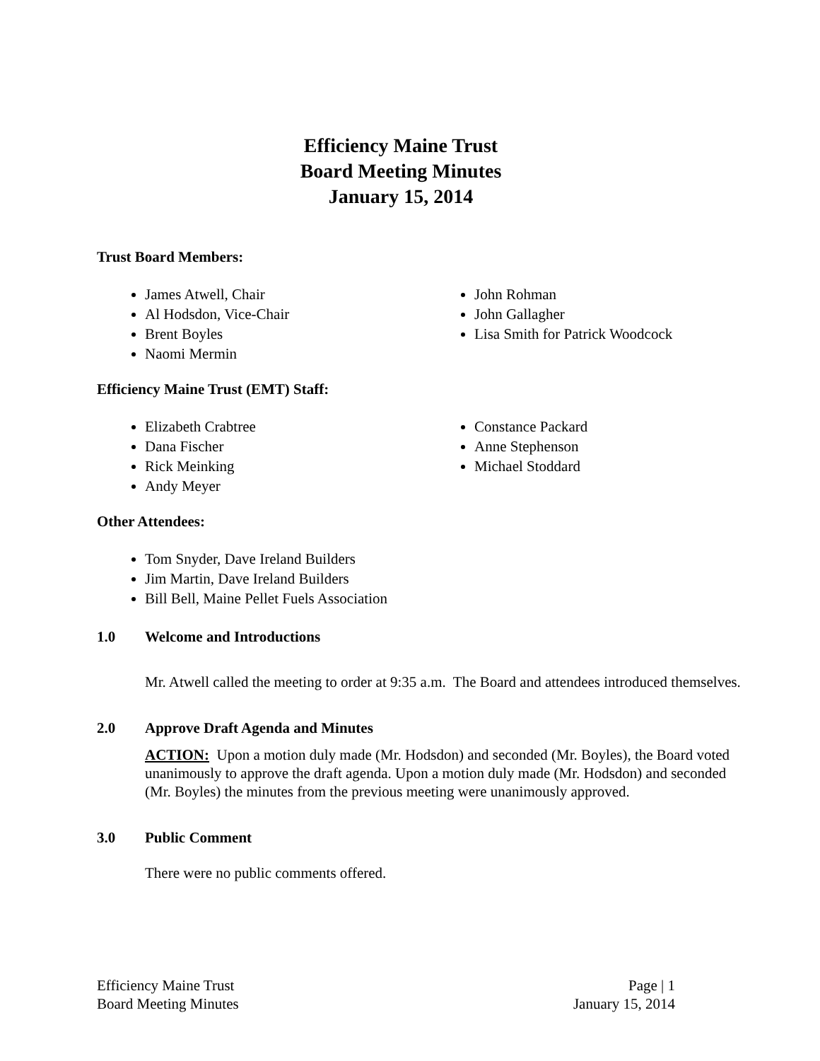Efficiency Maine Trust
Board Meeting Minutes
January 15, 2014
Trust Board Members:
James Atwell, Chair
Al Hodsdon, Vice-Chair
Brent Boyles
Naomi Mermin
John Rohman
John Gallagher
Lisa Smith for Patrick Woodcock
Efficiency Maine Trust (EMT) Staff:
Elizabeth Crabtree
Dana Fischer
Rick Meinking
Andy Meyer
Constance Packard
Anne Stephenson
Michael Stoddard
Other Attendees:
Tom Snyder, Dave Ireland Builders
Jim Martin, Dave Ireland Builders
Bill Bell, Maine Pellet Fuels Association
1.0 Welcome and Introductions
Mr. Atwell called the meeting to order at 9:35 a.m. The Board and attendees introduced themselves.
2.0 Approve Draft Agenda and Minutes
ACTION: Upon a motion duly made (Mr. Hodsdon) and seconded (Mr. Boyles), the Board voted unanimously to approve the draft agenda. Upon a motion duly made (Mr. Hodsdon) and seconded (Mr. Boyles) the minutes from the previous meeting were unanimously approved.
3.0 Public Comment
There were no public comments offered.
Efficiency Maine Trust
Board Meeting Minutes
Page | 1
January 15, 2014